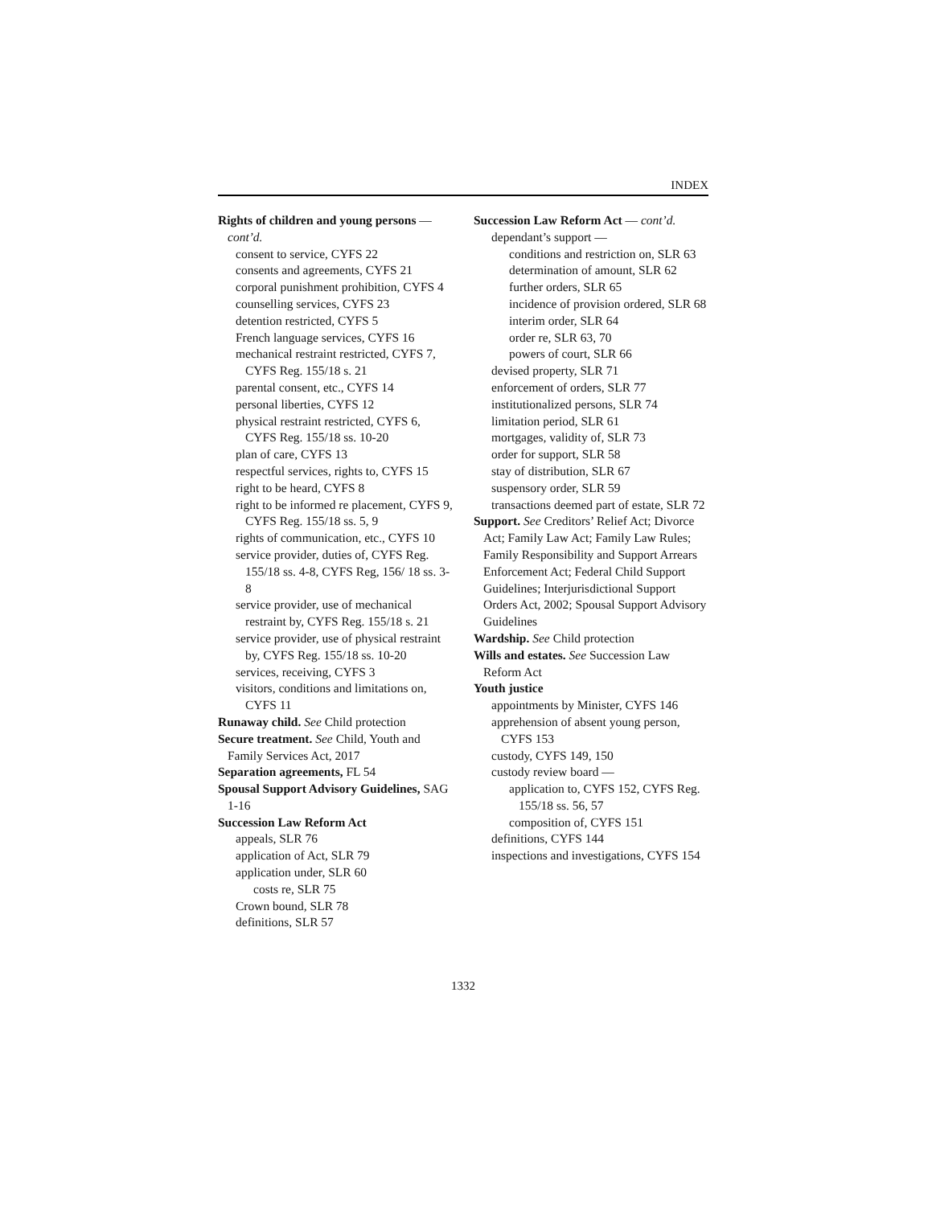INDEX
Rights of children and young persons — cont’d.
consent to service, CYFS 22
consents and agreements, CYFS 21
corporal punishment prohibition, CYFS 4
counselling services, CYFS 23
detention restricted, CYFS 5
French language services, CYFS 16
mechanical restraint restricted, CYFS 7, CYFS Reg. 155/18 s. 21
parental consent, etc., CYFS 14
personal liberties, CYFS 12
physical restraint restricted, CYFS 6, CYFS Reg. 155/18 ss. 10-20
plan of care, CYFS 13
respectful services, rights to, CYFS 15
right to be heard, CYFS 8
right to be informed re placement, CYFS 9, CYFS Reg. 155/18 ss. 5, 9
rights of communication, etc., CYFS 10
service provider, duties of, CYFS Reg. 155/18 ss. 4-8, CYFS Reg, 156/ 18 ss. 3-8
service provider, use of mechanical restraint by, CYFS Reg. 155/18 s. 21
service provider, use of physical restraint by, CYFS Reg. 155/18 ss. 10-20
services, receiving, CYFS 3
visitors, conditions and limitations on, CYFS 11
Runaway child. See Child protection
Secure treatment. See Child, Youth and Family Services Act, 2017
Separation agreements, FL 54
Spousal Support Advisory Guidelines, SAG 1-16
Succession Law Reform Act
appeals, SLR 76
application of Act, SLR 79
application under, SLR 60
costs re, SLR 75
Crown bound, SLR 78
definitions, SLR 57
Succession Law Reform Act — cont’d.
dependant’s support —
conditions and restriction on, SLR 63
determination of amount, SLR 62
further orders, SLR 65
incidence of provision ordered, SLR 68
interim order, SLR 64
order re, SLR 63, 70
powers of court, SLR 66
devised property, SLR 71
enforcement of orders, SLR 77
institutionalized persons, SLR 74
limitation period, SLR 61
mortgages, validity of, SLR 73
order for support, SLR 58
stay of distribution, SLR 67
suspensory order, SLR 59
transactions deemed part of estate, SLR 72
Support. See Creditors’ Relief Act; Divorce Act; Family Law Act; Family Law Rules; Family Responsibility and Support Arrears Enforcement Act; Federal Child Support Guidelines; Interjurisdictional Support Orders Act, 2002; Spousal Support Advisory Guidelines
Wardship. See Child protection
Wills and estates. See Succession Law Reform Act
Youth justice
appointments by Minister, CYFS 146
apprehension of absent young person, CYFS 153
custody, CYFS 149, 150
custody review board —
application to, CYFS 152, CYFS Reg. 155/18 ss. 56, 57
composition of, CYFS 151
definitions, CYFS 144
inspections and investigations, CYFS 154
1332